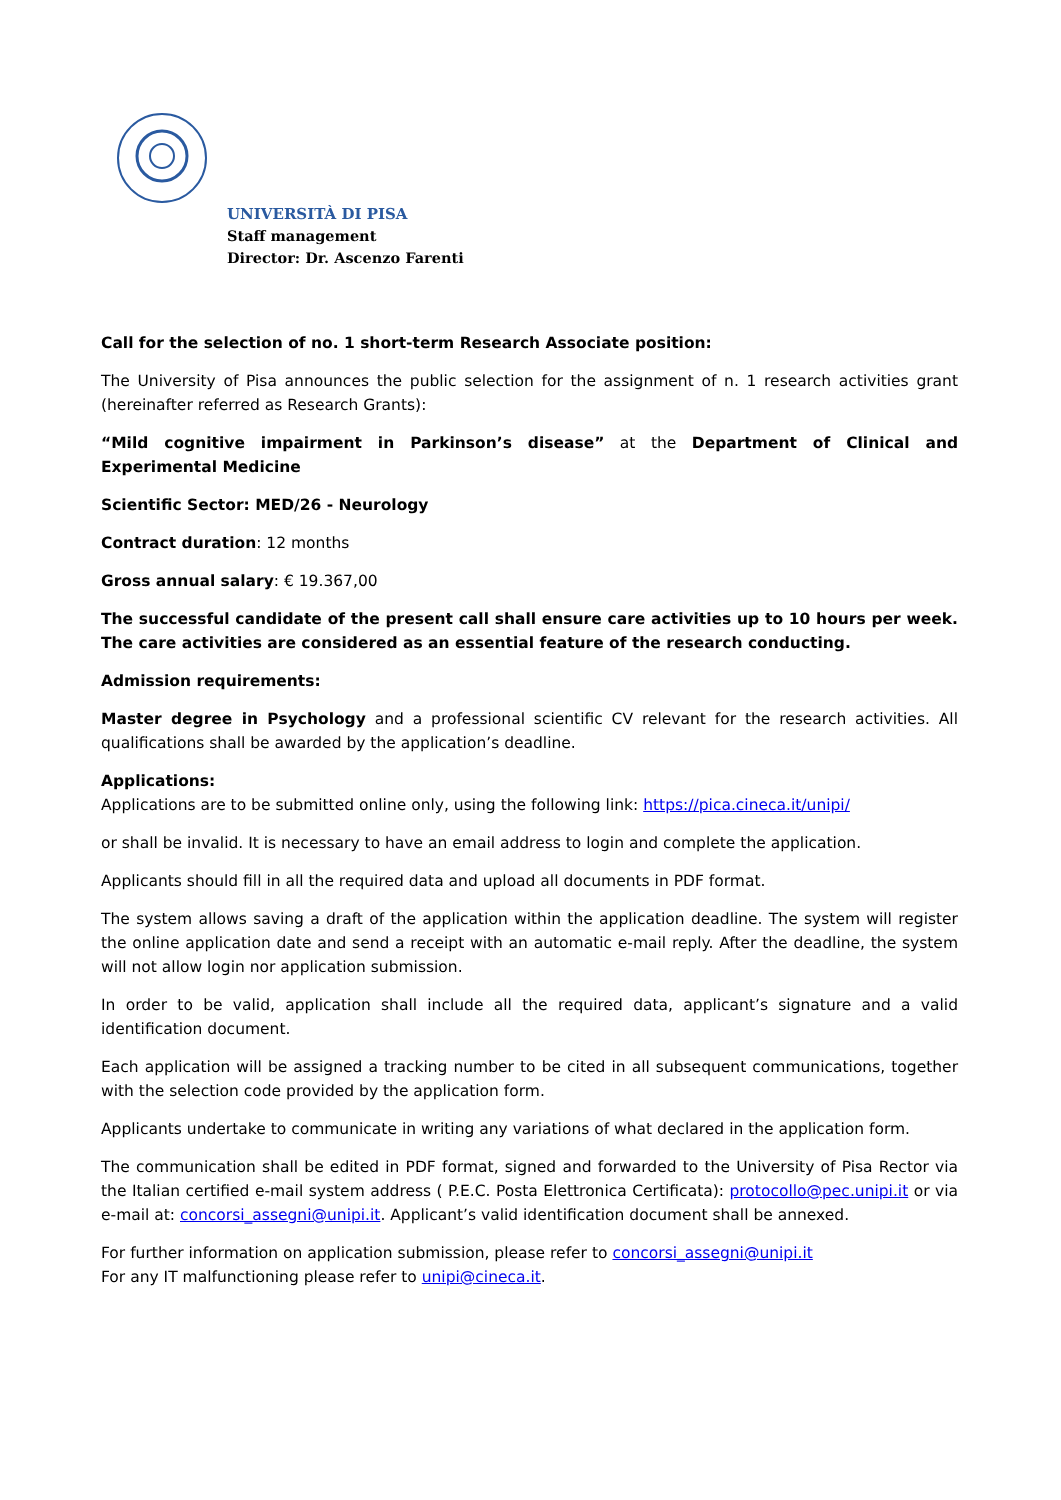UNIVERSITÀ DI PISA
Staff management
Director: Dr. Ascenzo Farenti
Call for the selection of no. 1 short-term Research Associate position:
The University of Pisa announces the public selection for the assignment of n. 1 research activities grant (hereinafter referred as Research Grants):
“Mild cognitive impairment in Parkinson’s disease” at the Department of Clinical and Experimental Medicine
Scientific Sector: MED/26 - Neurology
Contract duration: 12 months
Gross annual salary: € 19.367,00
The successful candidate of the present call shall ensure care activities up to 10 hours per week. The care activities are considered as an essential feature of the research conducting.
Admission requirements:
Master degree in Psychology and a professional scientific CV relevant for the research activities. All qualifications shall be awarded by the application’s deadline.
Applications:
Applications are to be submitted online only, using the following link: https://pica.cineca.it/unipi/
or shall be invalid. It is necessary to have an email address to login and complete the application.
Applicants should fill in all the required data and upload all documents in PDF format.
The system allows saving a draft of the application within the application deadline. The system will register the online application date and send a receipt with an automatic e-mail reply. After the deadline, the system will not allow login nor application submission.
In order to be valid, application shall include all the required data, applicant’s signature and a valid identification document.
Each application will be assigned a tracking number to be cited in all subsequent communications, together with the selection code provided by the application form.
Applicants undertake to communicate in writing any variations of what declared in the application form.
The communication shall be edited in PDF format, signed and forwarded to the University of Pisa Rector via the Italian certified e-mail system address ( P.E.C. Posta Elettronica Certificata): protocollo@pec.unipi.it or via e-mail at: concorsi_assegni@unipi.it. Applicant’s valid identification document shall be annexed.
For further information on application submission, please refer to concorsi_assegni@unipi.it
For any IT malfunctioning please refer to unipi@cineca.it.